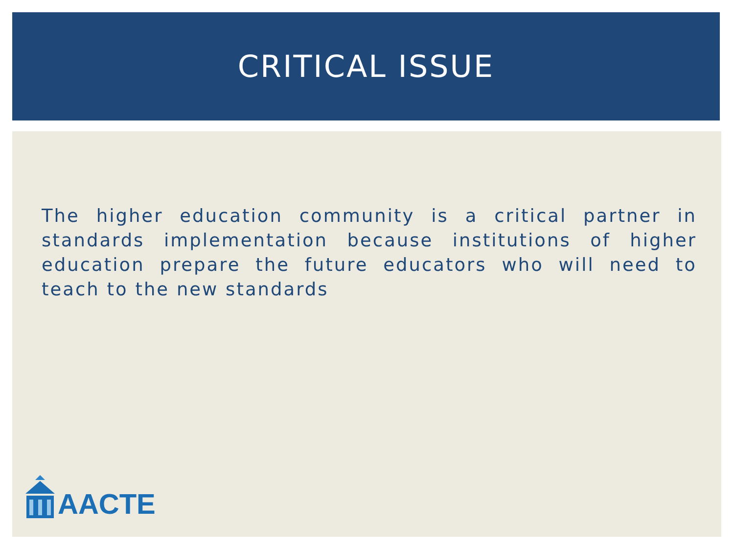CRITICAL ISSUE
The higher education community is a critical partner in standards implementation because institutions of higher education prepare the future educators who will need to teach to the new standards
AACTE